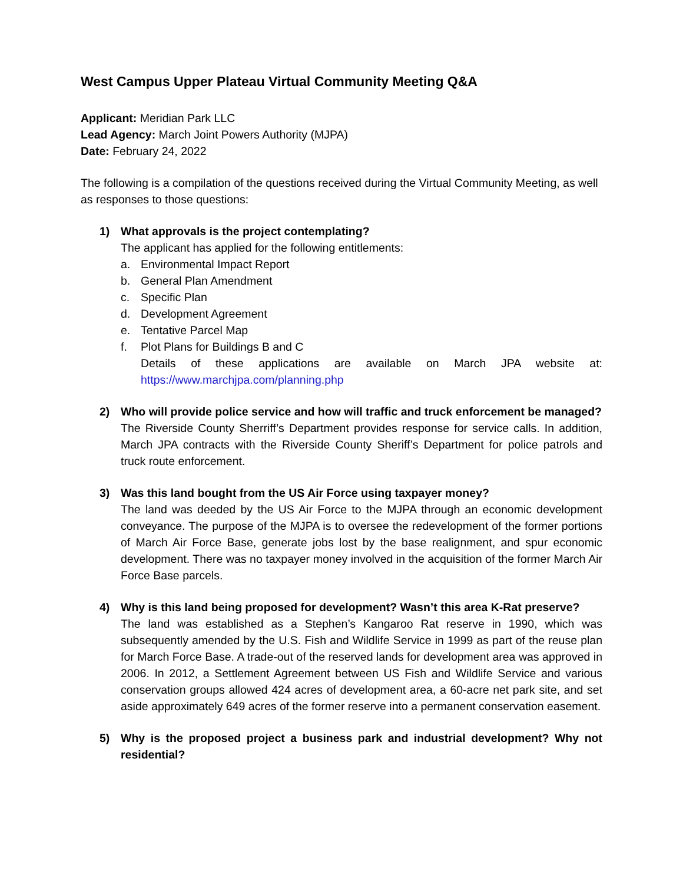West Campus Upper Plateau Virtual Community Meeting Q&A
Applicant: Meridian Park LLC
Lead Agency: March Joint Powers Authority (MJPA)
Date: February 24, 2022
The following is a compilation of the questions received during the Virtual Community Meeting, as well as responses to those questions:
1) What approvals is the project contemplating?
The applicant has applied for the following entitlements:
a. Environmental Impact Report
b. General Plan Amendment
c. Specific Plan
d. Development Agreement
e. Tentative Parcel Map
f. Plot Plans for Buildings B and C
Details of these applications are available on March JPA website at: https://www.marchjpa.com/planning.php
2) Who will provide police service and how will traffic and truck enforcement be managed?
The Riverside County Sherriff’s Department provides response for service calls. In addition, March JPA contracts with the Riverside County Sheriff’s Department for police patrols and truck route enforcement.
3) Was this land bought from the US Air Force using taxpayer money?
The land was deeded by the US Air Force to the MJPA through an economic development conveyance. The purpose of the MJPA is to oversee the redevelopment of the former portions of March Air Force Base, generate jobs lost by the base realignment, and spur economic development. There was no taxpayer money involved in the acquisition of the former March Air Force Base parcels.
4) Why is this land being proposed for development? Wasn’t this area K-Rat preserve?
The land was established as a Stephen’s Kangaroo Rat reserve in 1990, which was subsequently amended by the U.S. Fish and Wildlife Service in 1999 as part of the reuse plan for March Force Base. A trade-out of the reserved lands for development area was approved in 2006. In 2012, a Settlement Agreement between US Fish and Wildlife Service and various conservation groups allowed 424 acres of development area, a 60-acre net park site, and set aside approximately 649 acres of the former reserve into a permanent conservation easement.
5) Why is the proposed project a business park and industrial development? Why not residential?